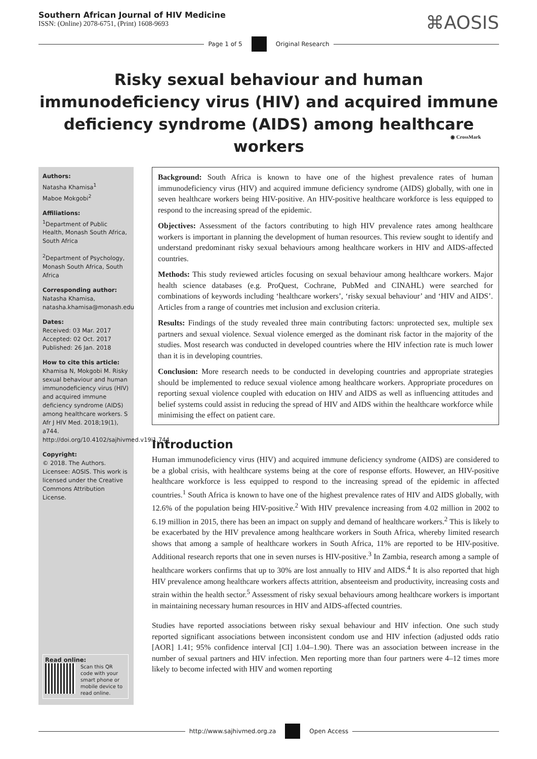Southern African Journal of HIV Medicine
ISSN: (Online) 2078-6751, (Print) 1608-9693
⌘AOSIS
Page 1 of 5 Original Research
Risky sexual behaviour and human immunodeficiency virus (HIV) and acquired immune deficiency syndrome (AIDS) among healthcare workers
◉ CrossMark
Authors:
Natasha Khamisa<sup>1</sup>
Maboe Mokgobi<sup>2</sup>
Affiliations:
<sup>1</sup> Department of Public Health, Monash South Africa, South Africa
<sup>2</sup> Department of Psychology, Monash South Africa, South Africa
Corresponding author:
Natasha Khamisa,
natasha.khamisa@monash.edu
Dates:
Received: 03 Mar. 2017
Accepted: 02 Oct. 2017
Published: 26 Jan. 2018
How to cite this article:
Khamisa N, Mokgobi M. Risky sexual behaviour and human immunodeficiency virus (HIV) and acquired immune deficiency syndrome (AIDS) among healthcare workers. S Afr J HIV Med. 2018;19(1), a744. http://doi.org/10.4102/sajhivmed.v19i1.744
Copyright:
© 2018. The Authors. Licensee: AOSIS. This work is licensed under the Creative Commons Attribution License.
Read online:
Scan this QR code with your smart phone or mobile device to read online.
Background: South Africa is known to have one of the highest prevalence rates of human immunodeficiency virus (HIV) and acquired immune deficiency syndrome (AIDS) globally, with one in seven healthcare workers being HIV-positive. An HIV-positive healthcare workforce is less equipped to respond to the increasing spread of the epidemic.
Objectives: Assessment of the factors contributing to high HIV prevalence rates among healthcare workers is important in planning the development of human resources. This review sought to identify and understand predominant risky sexual behaviours among healthcare workers in HIV and AIDS-affected countries.
Methods: This study reviewed articles focusing on sexual behaviour among healthcare workers. Major health science databases (e.g. ProQuest, Cochrane, PubMed and CINAHL) were searched for combinations of keywords including ‘healthcare workers’, ‘risky sexual behaviour’ and ‘HIV and AIDS’. Articles from a range of countries met inclusion and exclusion criteria.
Results: Findings of the study revealed three main contributing factors: unprotected sex, multiple sex partners and sexual violence. Sexual violence emerged as the dominant risk factor in the majority of the studies. Most research was conducted in developed countries where the HIV infection rate is much lower than it is in developing countries.
Conclusion: More research needs to be conducted in developing countries and appropriate strategies should be implemented to reduce sexual violence among healthcare workers. Appropriate procedures on reporting sexual violence coupled with education on HIV and AIDS as well as influencing attitudes and belief systems could assist in reducing the spread of HIV and AIDS within the healthcare workforce while minimising the effect on patient care.
Introduction
Human immunodeficiency virus (HIV) and acquired immune deficiency syndrome (AIDS) are considered to be a global crisis, with healthcare systems being at the core of response efforts. However, an HIV-positive healthcare workforce is less equipped to respond to the increasing spread of the epidemic in affected countries.<sup>1</sup> South Africa is known to have one of the highest prevalence rates of HIV and AIDS globally, with 12.6% of the population being HIV-positive.<sup>2</sup> With HIV prevalence increasing from 4.02 million in 2002 to 6.19 million in 2015, there has been an impact on supply and demand of healthcare workers.<sup>2</sup> This is likely to be exacerbated by the HIV prevalence among healthcare workers in South Africa, whereby limited research shows that among a sample of healthcare workers in South Africa, 11% are reported to be HIV-positive. Additional research reports that one in seven nurses is HIV-positive.<sup>3</sup> In Zambia, research among a sample of healthcare workers confirms that up to 30% are lost annually to HIV and AIDS.<sup>4</sup> It is also reported that high HIV prevalence among healthcare workers affects attrition, absenteeism and productivity, increasing costs and strain within the health sector.<sup>5</sup> Assessment of risky sexual behaviours among healthcare workers is important in maintaining necessary human resources in HIV and AIDS-affected countries.
Studies have reported associations between risky sexual behaviour and HIV infection. One such study reported significant associations between inconsistent condom use and HIV infection (adjusted odds ratio [AOR] 1.41; 95% confidence interval [CI] 1.04–1.90). There was an association between increase in the number of sexual partners and HIV infection. Men reporting more than four partners were 4–12 times more likely to become infected with HIV and women reporting
http://www.sajhivmed.org.za Open Access